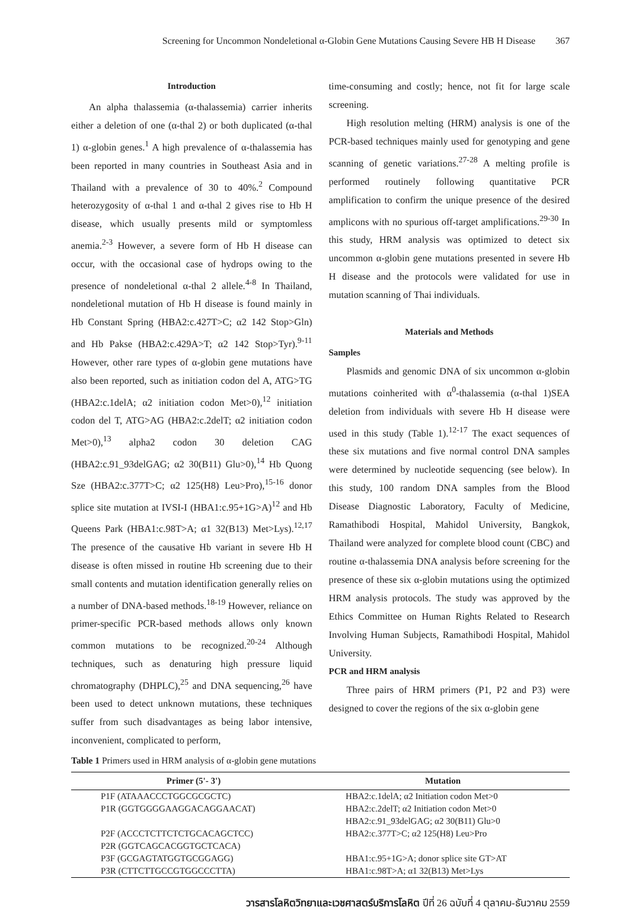Screening for Uncommon Nondeletional α-Globin Gene Mutations Causing Severe HB H Disease 367
Introduction
An alpha thalassemia (α-thalassemia) carrier inherits either a deletion of one (α-thal 2) or both duplicated (α-thal 1) α-globin genes.<sup>1</sup> A high prevalence of α-thalassemia has been reported in many countries in Southeast Asia and in Thailand with a prevalence of 30 to 40%.<sup>2</sup> Compound heterozygosity of α-thal 1 and α-thal 2 gives rise to Hb H disease, which usually presents mild or symptomless anemia.<sup>2-3</sup> However, a severe form of Hb H disease can occur, with the occasional case of hydrops owing to the presence of nondeletional α-thal 2 allele.<sup>4-8</sup> In Thailand, nondeletional mutation of Hb H disease is found mainly in Hb Constant Spring (HBA2:c.427T>C; α2 142 Stop>Gln) and Hb Pakse (HBA2:c.429A>T; α2 142 Stop>Tyr).<sup>9-11</sup> However, other rare types of α-globin gene mutations have also been reported, such as initiation codon del A, ATG>TG (HBA2:c.1delA; α2 initiation codon Met>0),<sup>12</sup> initiation codon del T, ATG>AG (HBA2:c.2delT; α2 initiation codon Met>0),<sup>13</sup> alpha2 codon 30 deletion CAG (HBA2:c.91_93delGAG; α2 30(B11) Glu>0),<sup>14</sup> Hb Quong Sze (HBA2:c.377T>C; α2 125(H8) Leu>Pro),<sup>15-16</sup> donor splice site mutation at IVSI-I (HBA1:c.95+1G>A)<sup>12</sup> and Hb Queens Park (HBA1:c.98T>A; α1 32(B13) Met>Lys).<sup>12,17</sup> The presence of the causative Hb variant in severe Hb H disease is often missed in routine Hb screening due to their small contents and mutation identification generally relies on a number of DNA-based methods.<sup>18-19</sup> However, reliance on primer-specific PCR-based methods allows only known common mutations to be recognized.<sup>20-24</sup> Although techniques, such as denaturing high pressure liquid chromatography (DHPLC),<sup>25</sup> and DNA sequencing,<sup>26</sup> have been used to detect unknown mutations, these techniques suffer from such disadvantages as being labor intensive, inconvenient, complicated to perform,
time-consuming and costly; hence, not fit for large scale screening.
High resolution melting (HRM) analysis is one of the PCR-based techniques mainly used for genotyping and gene scanning of genetic variations.<sup>27-28</sup> A melting profile is performed routinely following quantitative PCR amplification to confirm the unique presence of the desired amplicons with no spurious off-target amplifications.<sup>29-30</sup> In this study, HRM analysis was optimized to detect six uncommon α-globin gene mutations presented in severe Hb H disease and the protocols were validated for use in mutation scanning of Thai individuals.
Materials and Methods
Samples
Plasmids and genomic DNA of six uncommon α-globin mutations coinherited with α<sup>0</sup>-thalassemia (α-thal 1)SEA deletion from individuals with severe Hb H disease were used in this study (Table 1).<sup>12-17</sup> The exact sequences of these six mutations and five normal control DNA samples were determined by nucleotide sequencing (see below). In this study, 100 random DNA samples from the Blood Disease Diagnostic Laboratory, Faculty of Medicine, Ramathibodi Hospital, Mahidol University, Bangkok, Thailand were analyzed for complete blood count (CBC) and routine α-thalassemia DNA analysis before screening for the presence of these six α-globin mutations using the optimized HRM analysis protocols. The study was approved by the Ethics Committee on Human Rights Related to Research Involving Human Subjects, Ramathibodi Hospital, Mahidol University.
PCR and HRM analysis
Three pairs of HRM primers (P1, P2 and P3) were designed to cover the regions of the six α-globin gene
Table 1 Primers used in HRM analysis of α-globin gene mutations
| Primer (5'- 3') | Mutation |
| --- | --- |
| P1F (ATAAACCCTGGCGCGCTC) | HBA2:c.1delA; α2 Initiation codon Met>0 |
| P1R (GGTGGGGAAGGACAGGAACAT) | HBA2:c.2delT; α2 Initiation codon Met>0 |
| | HBA2:c.91_93delGAG; α2 30(B11) Glu>0 |
| P2F (ACCCTCTTCTCTGCACAGCTCC) | HBA2:c.377T>C; α2 125(H8) Leu>Pro |
| P2R (GGTCAGCACGGTGCTCACA) | |
| P3F (GCGAGTATGGTGCGGAGG) | HBA1:c.95+1G>A; donor splice site GT>AT |
| P3R (CTTCTTGCCGTGGCCCTTA) | HBA1:c.98T>A; α1 32(B13) Met>Lys |
วารสารโลหิตวิทยาและเวชศาสตร์บริการโลหิต ปีที่ 26 ฉบับที่ 4 ตุลาคม-ธันวาคม 2559